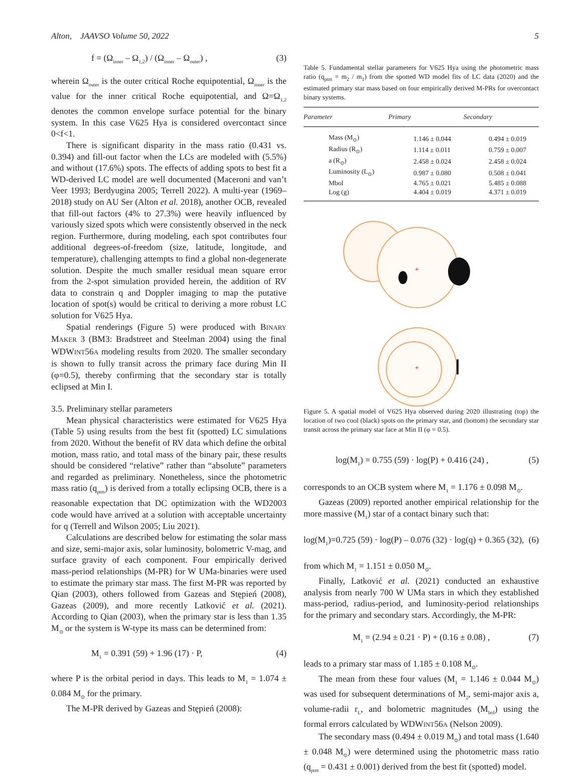Alton, JAAVSO Volume 50, 2022 5
f = (Ω<sub>inner</sub> – Ω<sub>1,2</sub>) / (Ω<sub>inner</sub> – Ω<sub>outer</sub>) , (3)
wherein Ω<sub>outer</sub> is the outer critical Roche equipotential, Ω<sub>inner</sub> is the value for the inner critical Roche equipotential, and Ω=Ω<sub>1,2</sub> denotes the common envelope surface potential for the binary system. In this case V625 Hya is considered overcontact since 0<f<1.
There is significant disparity in the mass ratio (0.431 vs. 0.394) and fill-out factor when the LCs are modeled with (5.5%) and without (17.6%) spots. The effects of adding spots to best fit a WD-derived LC model are well documented (Maceroni and van’t Veer 1993; Berdyugina 2005; Terrell 2022). A multi-year (1969–2018) study on AU Ser (Alton et al. 2018), another OCB, revealed that fill-out factors (4% to 27.3%) were heavily influenced by variously sized spots which were consistently observed in the neck region. Furthermore, during modeling, each spot contributes four additional degrees-of-freedom (size, latitude, longitude, and temperature), challenging attempts to find a global non-degenerate solution. Despite the much smaller residual mean square error from the 2-spot simulation provided herein, the addition of RV data to constrain q and Doppler imaging to map the putative location of spot(s) would be critical to deriving a more robust LC solution for V625 Hya.
Spatial renderings (Figure 5) were produced with BINARY MAKER 3 (BM3: Bradstreet and Steelman 2004) using the final WDWINT56A modeling results from 2020. The smaller secondary is shown to fully transit across the primary face during Min II (φ=0.5), thereby confirming that the secondary star is totally eclipsed at Min I.
3.5. Preliminary stellar parameters
Mean physical characteristics were estimated for V625 Hya (Table 5) using results from the best fit (spotted) LC simulations from 2020. Without the benefit of RV data which define the orbital motion, mass ratio, and total mass of the binary pair, these results should be considered “relative” rather than “absolute” parameters and regarded as preliminary. Nonetheless, since the photometric mass ratio (q<sub>ptm</sub>) is derived from a totally eclipsing OCB, there is a reasonable expectation that DC optimization with the WD2003 code would have arrived at a solution with acceptable uncertainty for q (Terrell and Wilson 2005; Liu 2021).
Calculations are described below for estimating the solar mass and size, semi-major axis, solar luminosity, bolometric V-mag, and surface gravity of each component. Four empirically derived mass-period relationships (M-PR) for W UMa-binaries were used to estimate the primary star mass. The first M-PR was reported by Qian (2003), others followed from Gazeas and Stępień (2008), Gazeas (2009), and more recently Latković et al. (2021). According to Qian (2003), when the primary star is less than 1.35 M<sub>⊙</sub> or the system is W-type its mass can be determined from:
M<sub>1</sub> = 0.391 (59) + 1.96 (17) · P, (4)
where P is the orbital period in days. This leads to M<sub>1</sub> = 1.074 ± 0.084 M<sub>⊙</sub> for the primary.
The M-PR derived by Gazeas and Stępień (2008):
Table 5. Fundamental stellar parameters for V625 Hya using the photometric mass ratio (q<sub>ptm</sub> = m<sub>2</sub> / m<sub>1</sub>) from the spotted WD model fits of LC data (2020) and the estimated primary star mass based on four empirically derived M-PRs for overcontact binary systems.
| Parameter | Primary | Secondary |
| --- | --- | --- |
| Mass (M<sub>⊙</sub>) | 1.146 ± 0.044 | 0.494 ± 0.019 |
| Radius (R<sub>⊙</sub>) | 1.114 ± 0.011 | 0.759 ± 0.007 |
| a (R<sub>⊙</sub>) | 2.458 ± 0.024 | 2.458 ± 0.024 |
| Luminosity (L<sub>⊙</sub>) | 0.987 ± 0.080 | 0.508 ± 0.041 |
| Mbol | 4.765 ± 0.021 | 5.485 ± 0.088 |
| Log (g) | 4.404 ± 0.019 | 4.371 ± 0.019 |
+
+
Figure 5. A spatial model of V625 Hya observed during 2020 illustrating (top) the location of two cool (black) spots on the primary star, and (bottom) the secondary star transit across the primary star face at Min II (φ = 0.5).
log(M<sub>1</sub>) = 0.755 (59) · log(P) + 0.416 (24) , (5)
corresponds to an OCB system where M<sub>1</sub> = 1.176 ± 0.098 M<sub>⊙</sub>.
Gazeas (2009) reported another empirical relationship for the more massive (M<sub>1</sub>) star of a contact binary such that:
log(M<sub>1</sub>)=0.725 (59) · log(P) – 0.076 (32) · log(q) + 0.365 (32), (6)
from which M<sub>1</sub> = 1.151 ± 0.050 M<sub>⊙</sub>.
Finally, Latković et al. (2021) conducted an exhaustive analysis from nearly 700 W UMa stars in which they established mass-period, radius-period, and luminosity-period relationships for the primary and secondary stars. Accordingly, the M-PR:
M<sub>1</sub> = (2.94 ± 0.21 · P) + (0.16 ± 0.08) , (7)
leads to a primary star mass of 1.185 ± 0.108 M<sub>⊙</sub>.
The mean from these four values (M<sub>1</sub> = 1.146 ± 0.044 M<sub>⊙</sub>) was used for subsequent determinations of M<sub>2</sub>, semi-major axis a, volume-radii r<sub>L</sub>, and bolometric magnitudes (M<sub>bol</sub>) using the formal errors calculated by WDWINT56A (Nelson 2009).
The secondary mass (0.494 ± 0.019 M<sub>⊙</sub>) and total mass (1.640 ± 0.048 M<sub>⊙</sub>) were determined using the photometric mass ratio (q<sub>ptm</sub> = 0.431 ± 0.001) derived from the best fit (spotted) model.